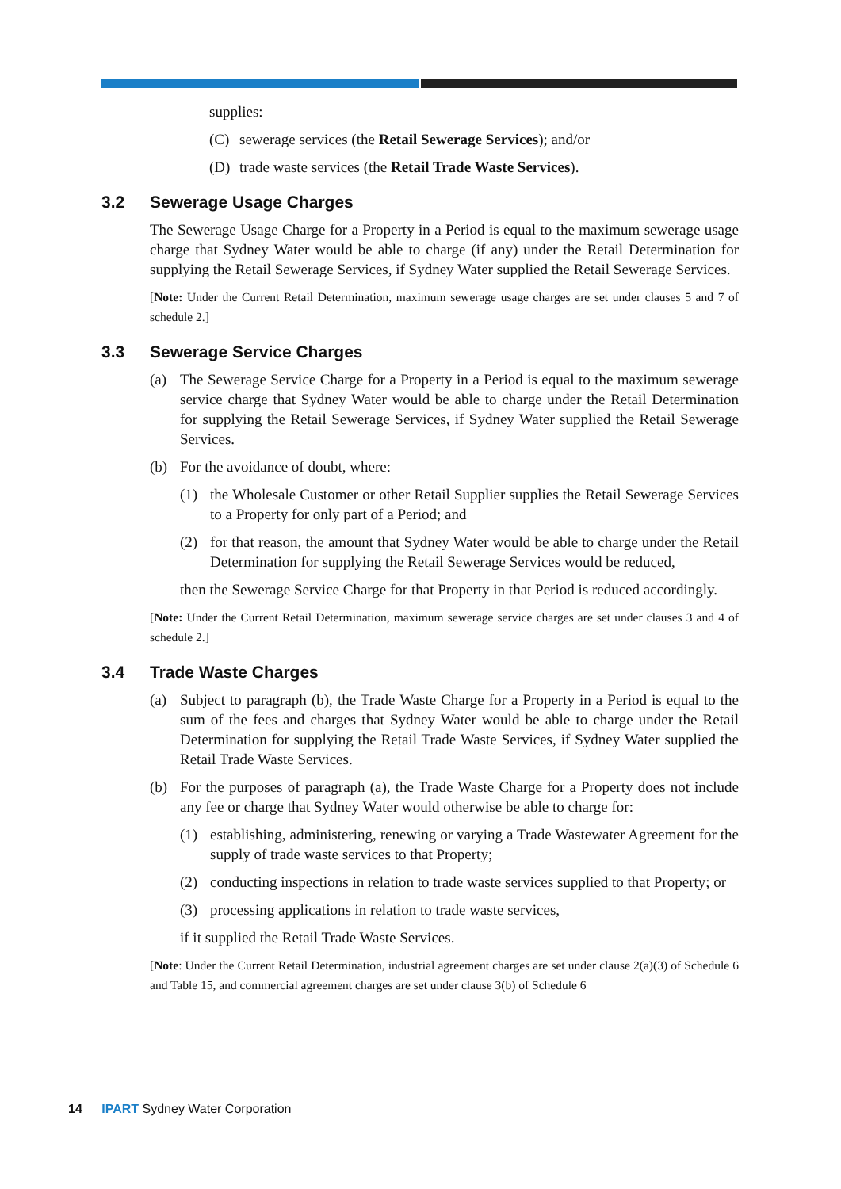supplies:
(C) sewerage services (the Retail Sewerage Services); and/or
(D) trade waste services (the Retail Trade Waste Services).
3.2 Sewerage Usage Charges
The Sewerage Usage Charge for a Property in a Period is equal to the maximum sewerage usage charge that Sydney Water would be able to charge (if any) under the Retail Determination for supplying the Retail Sewerage Services, if Sydney Water supplied the Retail Sewerage Services.
[Note: Under the Current Retail Determination, maximum sewerage usage charges are set under clauses 5 and 7 of schedule 2.]
3.3 Sewerage Service Charges
(a) The Sewerage Service Charge for a Property in a Period is equal to the maximum sewerage service charge that Sydney Water would be able to charge under the Retail Determination for supplying the Retail Sewerage Services, if Sydney Water supplied the Retail Sewerage Services.
(b) For the avoidance of doubt, where:
(1) the Wholesale Customer or other Retail Supplier supplies the Retail Sewerage Services to a Property for only part of a Period; and
(2) for that reason, the amount that Sydney Water would be able to charge under the Retail Determination for supplying the Retail Sewerage Services would be reduced,
then the Sewerage Service Charge for that Property in that Period is reduced accordingly.
[Note: Under the Current Retail Determination, maximum sewerage service charges are set under clauses 3 and 4 of schedule 2.]
3.4 Trade Waste Charges
(a) Subject to paragraph (b), the Trade Waste Charge for a Property in a Period is equal to the sum of the fees and charges that Sydney Water would be able to charge under the Retail Determination for supplying the Retail Trade Waste Services, if Sydney Water supplied the Retail Trade Waste Services.
(b) For the purposes of paragraph (a), the Trade Waste Charge for a Property does not include any fee or charge that Sydney Water would otherwise be able to charge for:
(1) establishing, administering, renewing or varying a Trade Wastewater Agreement for the supply of trade waste services to that Property;
(2) conducting inspections in relation to trade waste services supplied to that Property; or
(3) processing applications in relation to trade waste services,
if it supplied the Retail Trade Waste Services.
[Note: Under the Current Retail Determination, industrial agreement charges are set under clause 2(a)(3) of Schedule 6 and Table 15, and commercial agreement charges are set under clause 3(b) of Schedule 6
14 IPART Sydney Water Corporation